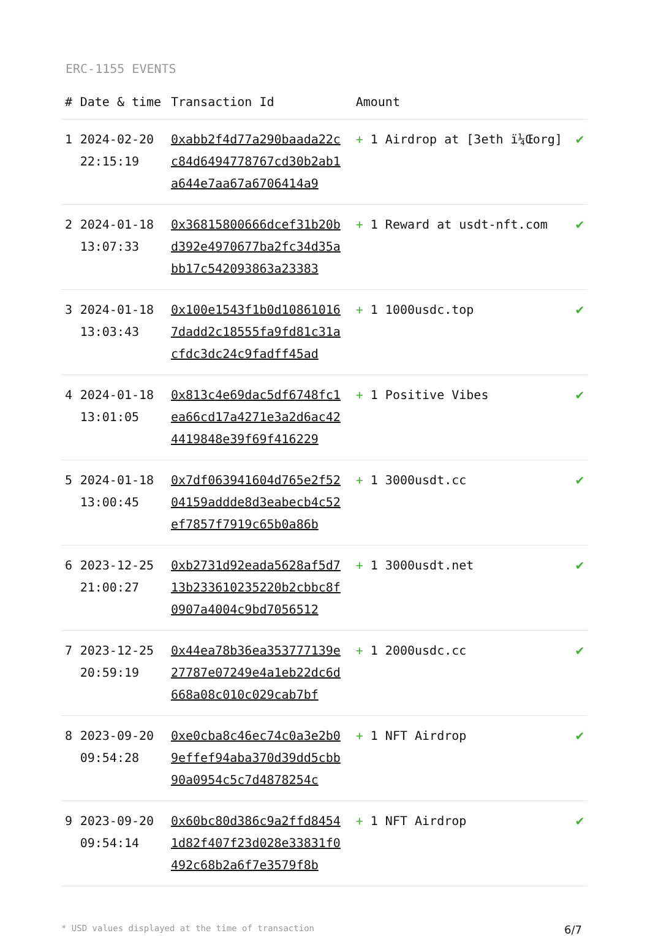ERC-1155 EVENTS
| # | Date & time | Transaction Id | Amount | |
| --- | --- | --- | --- | --- |
| 1 | 2024-02-20 22:15:19 | 0xabb2f4d77a290baada22cc84d6494778767cd30b2ab1a644e7aa67a6706414a9 | + 1 Airdrop at [3eth ï¼Œorg] | ✔ |
| 2 | 2024-01-18 13:07:33 | 0x36815800666dcef31b20bd392e4970677ba2fc34d35abb17c542093863a23383 | + 1 Reward at usdt-nft.com | ✔ |
| 3 | 2024-01-18 13:03:43 | 0x100e1543f1b0d108610167dadd2c18555fa9fd81c31acfdc3dc24c9fadff45ad | + 1 1000usdc.top | ✔ |
| 4 | 2024-01-18 13:01:05 | 0x813c4e69dac5df6748fc1ea66cd17a4271e3a2d6ac424419848e39f69f416229 | + 1 Positive Vibes | ✔ |
| 5 | 2024-01-18 13:00:45 | 0x7df063941604d765e2f5204159addde8d3eabecb4c52ef7857f7919c65b0a86b | + 1 3000usdt.cc | ✔ |
| 6 | 2023-12-25 21:00:27 | 0xb2731d92eada5628af5d713b233610235220b2cbbc8f0907a4004c9bd7056512 | + 1 3000usdt.net | ✔ |
| 7 | 2023-12-25 20:59:19 | 0x44ea78b36ea353777139e27787e07249e4a1eb22dc6d668a08c010c029cab7bf | + 1 2000usdc.cc | ✔ |
| 8 | 2023-09-20 09:54:28 | 0xe0cba8c46ec74c0a3e2b09effef94aba370d39dd5cbb90a0954c5c7d4878254c | + 1 NFT Airdrop | ✔ |
| 9 | 2023-09-20 09:54:14 | 0x60bc80d386c9a2ffd84541d82f407f23d028e33831f0492c68b2a6f7e3579f8b | + 1 NFT Airdrop | ✔ |
* USD values displayed at the time of transaction 6/7